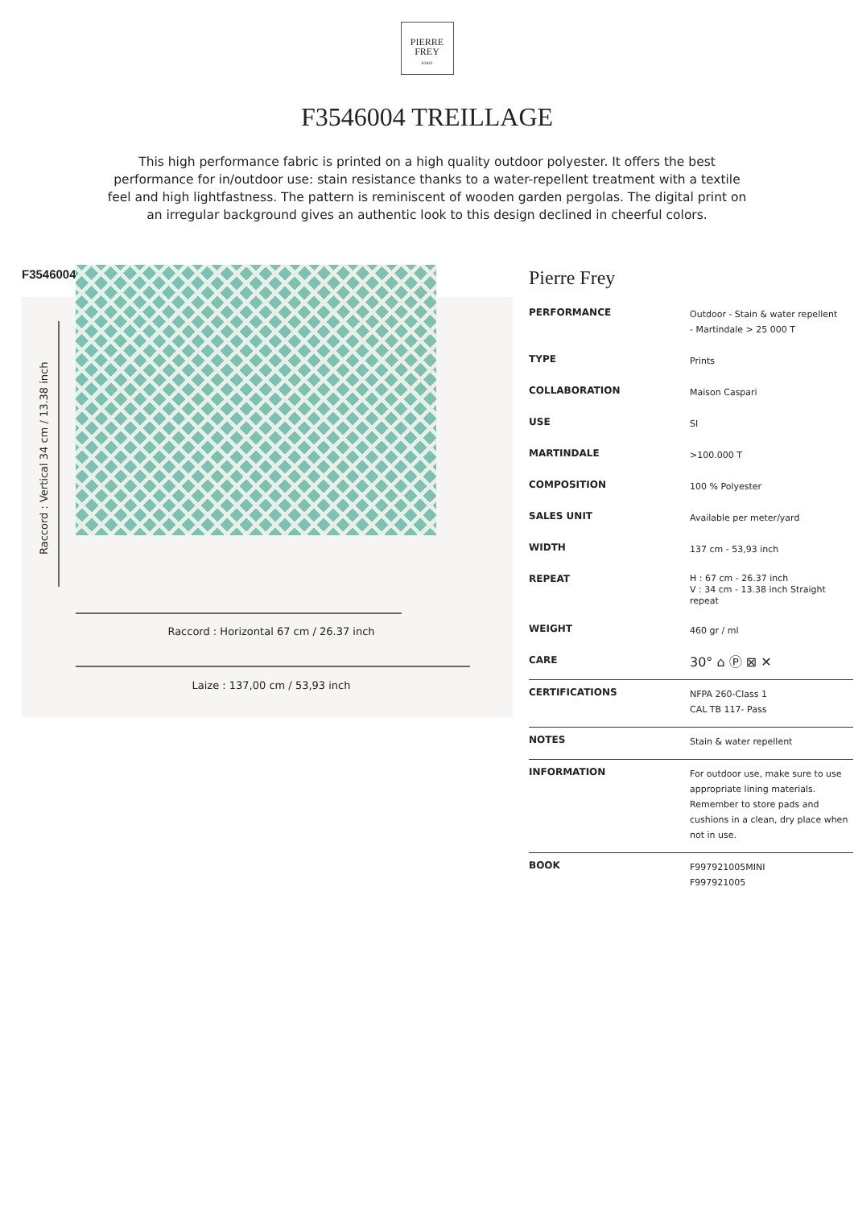PIERRE
FREY
PARIS
F3546004 TREILLAGE
This high performance fabric is printed on a high quality outdoor polyester. It offers the best performance for in/outdoor use: stain resistance thanks to a water-repellent treatment with a textile feel and high lightfastness. The pattern is reminiscent of wooden garden pergolas. The digital print on an irregular background gives an authentic look to this design declined in cheerful colors.
F3546004
Raccord : Vertical 34 cm / 13.38 inch
Raccord : Horizontal 67 cm / 26.37 inch
Laize : 137,00 cm / 53,93 inch
Pierre Frey
| PERFORMANCE | Outdoor - Stain & water repellent - Martindale > 25 000 T |
| TYPE | Prints |
| COLLABORATION | Maison Caspari |
| USE | SI |
| MARTINDALE | >100.000 T |
| COMPOSITION | 100 % Polyester |
| SALES UNIT | Available per meter/yard |
| WIDTH | 137 cm - 53,93 inch |
| REPEAT | H : 67 cm - 26.37 inch V : 34 cm - 13.38 inch Straight repeat |
| WEIGHT | 460 gr / ml |
| CARE | 30° ⌂ Ⓟ ⊠ ✕ |
| CERTIFICATIONS | NFPA 260-Class 1 CAL TB 117- Pass |
| NOTES | Stain & water repellent |
| INFORMATION | For outdoor use, make sure to use appropriate lining materials. Remember to store pads and cushions in a clean, dry place when not in use. |
| BOOK | F997921005MINI F997921005 |